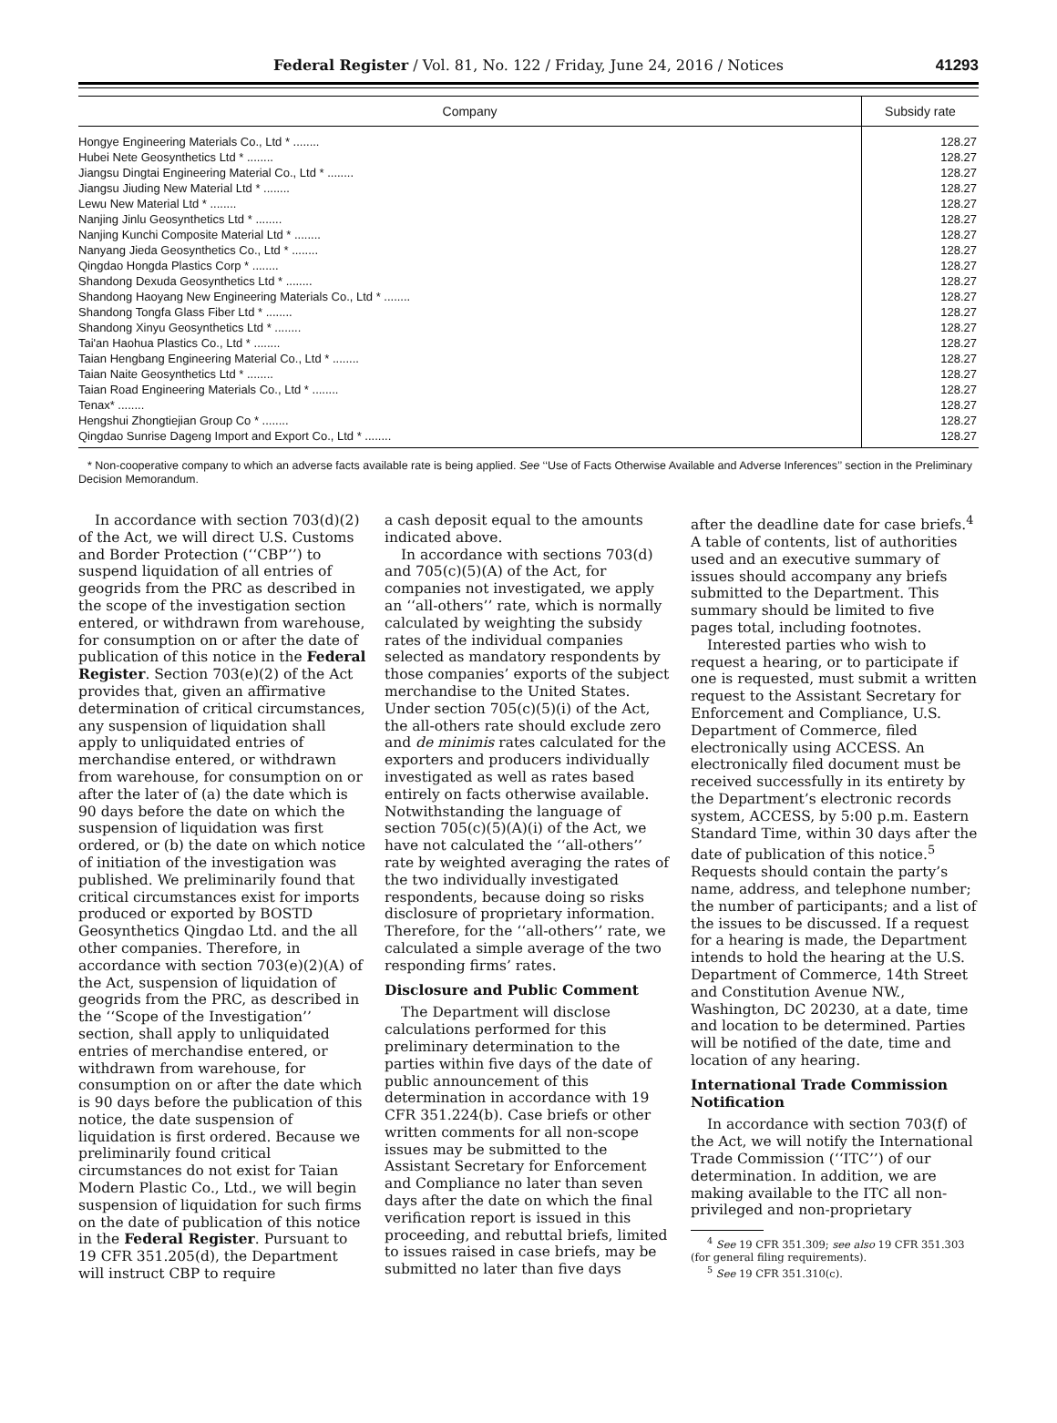Federal Register / Vol. 81, No. 122 / Friday, June 24, 2016 / Notices
41293
| Company | Subsidy rate |
| --- | --- |
| Hongye Engineering Materials Co., Ltd * ........ | 128.27 |
| Hubei Nete Geosynthetics Ltd * ........ | 128.27 |
| Jiangsu Dingtai Engineering Material Co., Ltd * ........ | 128.27 |
| Jiangsu Jiuding New Material Ltd * ........ | 128.27 |
| Lewu New Material Ltd * ........ | 128.27 |
| Nanjing Jinlu Geosynthetics Ltd * ........ | 128.27 |
| Nanjing Kunchi Composite Material Ltd * ........ | 128.27 |
| Nanyang Jieda Geosynthetics Co., Ltd * ........ | 128.27 |
| Qingdao Hongda Plastics Corp * ........ | 128.27 |
| Shandong Dexuda Geosynthetics Ltd * ........ | 128.27 |
| Shandong Haoyang New Engineering Materials Co., Ltd * ........ | 128.27 |
| Shandong Tongfa Glass Fiber Ltd * ........ | 128.27 |
| Shandong Xinyu Geosynthetics Ltd * ........ | 128.27 |
| Tai'an Haohua Plastics Co., Ltd * ........ | 128.27 |
| Taian Hengbang Engineering Material Co., Ltd * ........ | 128.27 |
| Taian Naite Geosynthetics Ltd * ........ | 128.27 |
| Taian Road Engineering Materials Co., Ltd * ........ | 128.27 |
| Tenax* ........ | 128.27 |
| Hengshui Zhongtiejian Group Co * ........ | 128.27 |
| Qingdao Sunrise Dageng Import and Export Co., Ltd * ........ | 128.27 |
* Non-cooperative company to which an adverse facts available rate is being applied. See ‘‘Use of Facts Otherwise Available and Adverse Inferences’’ section in the Preliminary Decision Memorandum.
In accordance with section 703(d)(2) of the Act, we will direct U.S. Customs and Border Protection (‘‘CBP’’) to suspend liquidation of all entries of geogrids from the PRC as described in the scope of the investigation section entered, or withdrawn from warehouse, for consumption on or after the date of publication of this notice in the Federal Register. Section 703(e)(2) of the Act provides that, given an affirmative determination of critical circumstances, any suspension of liquidation shall apply to unliquidated entries of merchandise entered, or withdrawn from warehouse, for consumption on or after the later of (a) the date which is 90 days before the date on which the suspension of liquidation was first ordered, or (b) the date on which notice of initiation of the investigation was published. We preliminarily found that critical circumstances exist for imports produced or exported by BOSTD Geosynthetics Qingdao Ltd. and the all other companies. Therefore, in accordance with section 703(e)(2)(A) of the Act, suspension of liquidation of geogrids from the PRC, as described in the ‘‘Scope of the Investigation’’ section, shall apply to unliquidated entries of merchandise entered, or withdrawn from warehouse, for consumption on or after the date which is 90 days before the publication of this notice, the date suspension of liquidation is first ordered. Because we preliminarily found critical circumstances do not exist for Taian Modern Plastic Co., Ltd., we will begin suspension of liquidation for such firms on the date of publication of this notice in the Federal Register. Pursuant to 19 CFR 351.205(d), the Department will instruct CBP to require
a cash deposit equal to the amounts indicated above.
In accordance with sections 703(d) and 705(c)(5)(A) of the Act, for companies not investigated, we apply an ‘‘all-others’’ rate, which is normally calculated by weighting the subsidy rates of the individual companies selected as mandatory respondents by those companies’ exports of the subject merchandise to the United States. Under section 705(c)(5)(i) of the Act, the all-others rate should exclude zero and de minimis rates calculated for the exporters and producers individually investigated as well as rates based entirely on facts otherwise available. Notwithstanding the language of section 705(c)(5)(A)(i) of the Act, we have not calculated the ‘‘all-others’’ rate by weighted averaging the rates of the two individually investigated respondents, because doing so risks disclosure of proprietary information. Therefore, for the ‘‘all-others’’ rate, we calculated a simple average of the two responding firms’ rates.
Disclosure and Public Comment
The Department will disclose calculations performed for this preliminary determination to the parties within five days of the date of public announcement of this determination in accordance with 19 CFR 351.224(b). Case briefs or other written comments for all non-scope issues may be submitted to the Assistant Secretary for Enforcement and Compliance no later than seven days after the date on which the final verification report is issued in this proceeding, and rebuttal briefs, limited to issues raised in case briefs, may be submitted no later than five days
after the deadline date for case briefs.<sup>4</sup> A table of contents, list of authorities used and an executive summary of issues should accompany any briefs submitted to the Department. This summary should be limited to five pages total, including footnotes.
Interested parties who wish to request a hearing, or to participate if one is requested, must submit a written request to the Assistant Secretary for Enforcement and Compliance, U.S. Department of Commerce, filed electronically using ACCESS. An electronically filed document must be received successfully in its entirety by the Department’s electronic records system, ACCESS, by 5:00 p.m. Eastern Standard Time, within 30 days after the date of publication of this notice.<sup>5</sup> Requests should contain the party’s name, address, and telephone number; the number of participants; and a list of the issues to be discussed. If a request for a hearing is made, the Department intends to hold the hearing at the U.S. Department of Commerce, 14th Street and Constitution Avenue NW., Washington, DC 20230, at a date, time and location to be determined. Parties will be notified of the date, time and location of any hearing.
International Trade Commission Notification
In accordance with section 703(f) of the Act, we will notify the International Trade Commission (‘‘ITC’’) of our determination. In addition, we are making available to the ITC all non-privileged and non-proprietary
<sup>4</sup> See 19 CFR 351.309; see also 19 CFR 351.303 (for general filing requirements).
<sup>5</sup> See 19 CFR 351.310(c).